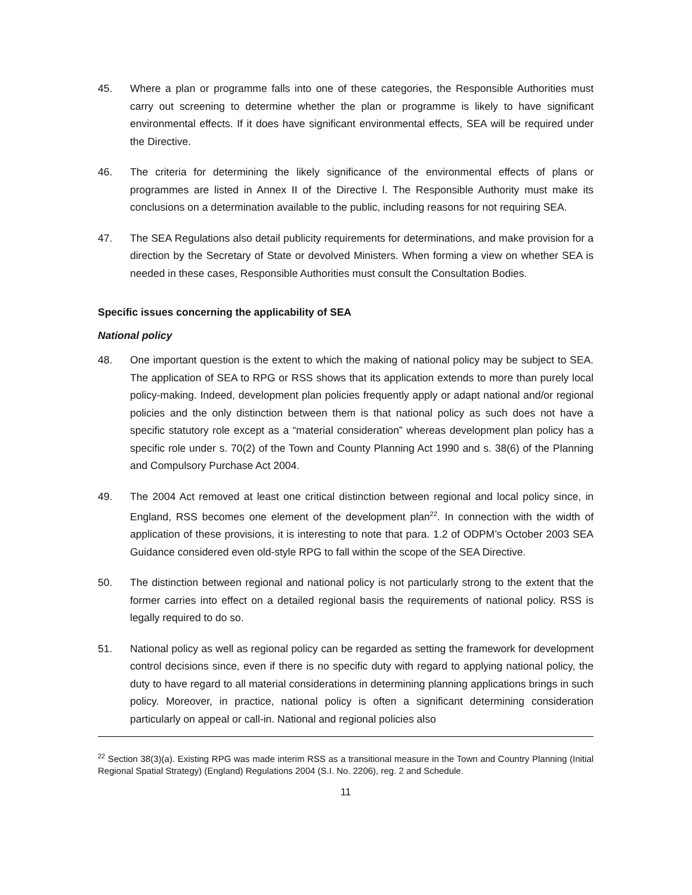45. Where a plan or programme falls into one of these categories, the Responsible Authorities must carry out screening to determine whether the plan or programme is likely to have significant environmental effects. If it does have significant environmental effects, SEA will be required under the Directive.
46. The criteria for determining the likely significance of the environmental effects of plans or programmes are listed in Annex II of the Directive l. The Responsible Authority must make its conclusions on a determination available to the public, including reasons for not requiring SEA.
47. The SEA Regulations also detail publicity requirements for determinations, and make provision for a direction by the Secretary of State or devolved Ministers. When forming a view on whether SEA is needed in these cases, Responsible Authorities must consult the Consultation Bodies.
Specific issues concerning the applicability of SEA
National policy
48. One important question is the extent to which the making of national policy may be subject to SEA. The application of SEA to RPG or RSS shows that its application extends to more than purely local policy-making. Indeed, development plan policies frequently apply or adapt national and/or regional policies and the only distinction between them is that national policy as such does not have a specific statutory role except as a “material consideration” whereas development plan policy has a specific role under s. 70(2) of the Town and County Planning Act 1990 and s. 38(6) of the Planning and Compulsory Purchase Act 2004.
49. The 2004 Act removed at least one critical distinction between regional and local policy since, in England, RSS becomes one element of the development plan<sup>22</sup>. In connection with the width of application of these provisions, it is interesting to note that para. 1.2 of ODPM’s October 2003 SEA Guidance considered even old-style RPG to fall within the scope of the SEA Directive.
50. The distinction between regional and national policy is not particularly strong to the extent that the former carries into effect on a detailed regional basis the requirements of national policy. RSS is legally required to do so.
51. National policy as well as regional policy can be regarded as setting the framework for development control decisions since, even if there is no specific duty with regard to applying national policy, the duty to have regard to all material considerations in determining planning applications brings in such policy. Moreover, in practice, national policy is often a significant determining consideration particularly on appeal or call-in. National and regional policies also
<sup>22</sup> Section 38(3)(a). Existing RPG was made interim RSS as a transitional measure in the Town and Country Planning (Initial Regional Spatial Strategy) (England) Regulations 2004 (S.I. No. 2206), reg. 2 and Schedule.
11